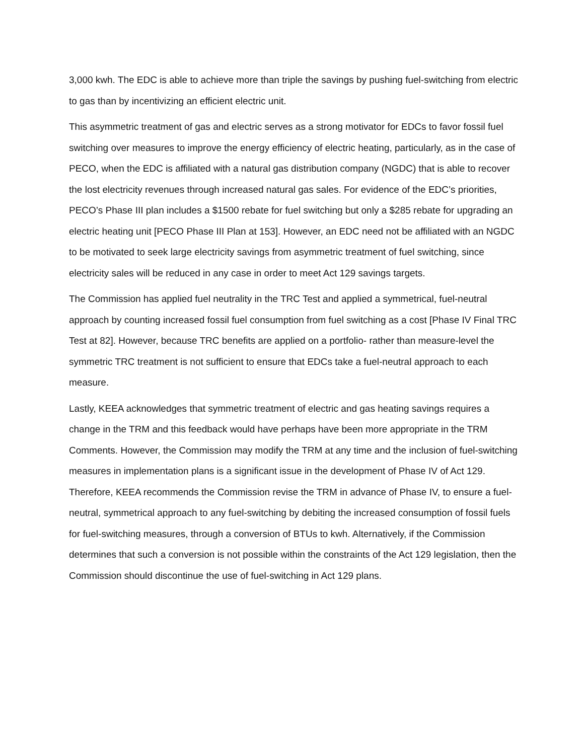3,000 kwh. The EDC is able to achieve more than triple the savings by pushing fuel-switching from electric to gas than by incentivizing an efficient electric unit.
This asymmetric treatment of gas and electric serves as a strong motivator for EDCs to favor fossil fuel switching over measures to improve the energy efficiency of electric heating, particularly, as in the case of PECO, when the EDC is affiliated with a natural gas distribution company (NGDC) that is able to recover the lost electricity revenues through increased natural gas sales. For evidence of the EDC’s priorities, PECO’s Phase III plan includes a $1500 rebate for fuel switching but only a $285 rebate for upgrading an electric heating unit [PECO Phase III Plan at 153]. However, an EDC need not be affiliated with an NGDC to be motivated to seek large electricity savings from asymmetric treatment of fuel switching, since electricity sales will be reduced in any case in order to meet Act 129 savings targets.
The Commission has applied fuel neutrality in the TRC Test and applied a symmetrical, fuel-neutral approach by counting increased fossil fuel consumption from fuel switching as a cost [Phase IV Final TRC Test at 82]. However, because TRC benefits are applied on a portfolio- rather than measure-level the symmetric TRC treatment is not sufficient to ensure that EDCs take a fuel-neutral approach to each measure.
Lastly, KEEA acknowledges that symmetric treatment of electric and gas heating savings requires a change in the TRM and this feedback would have perhaps have been more appropriate in the TRM Comments. However, the Commission may modify the TRM at any time and the inclusion of fuel-switching measures in implementation plans is a significant issue in the development of Phase IV of Act 129. Therefore, KEEA recommends the Commission revise the TRM in advance of Phase IV, to ensure a fuel-neutral, symmetrical approach to any fuel-switching by debiting the increased consumption of fossil fuels for fuel-switching measures, through a conversion of BTUs to kwh. Alternatively, if the Commission determines that such a conversion is not possible within the constraints of the Act 129 legislation, then the Commission should discontinue the use of fuel-switching in Act 129 plans.